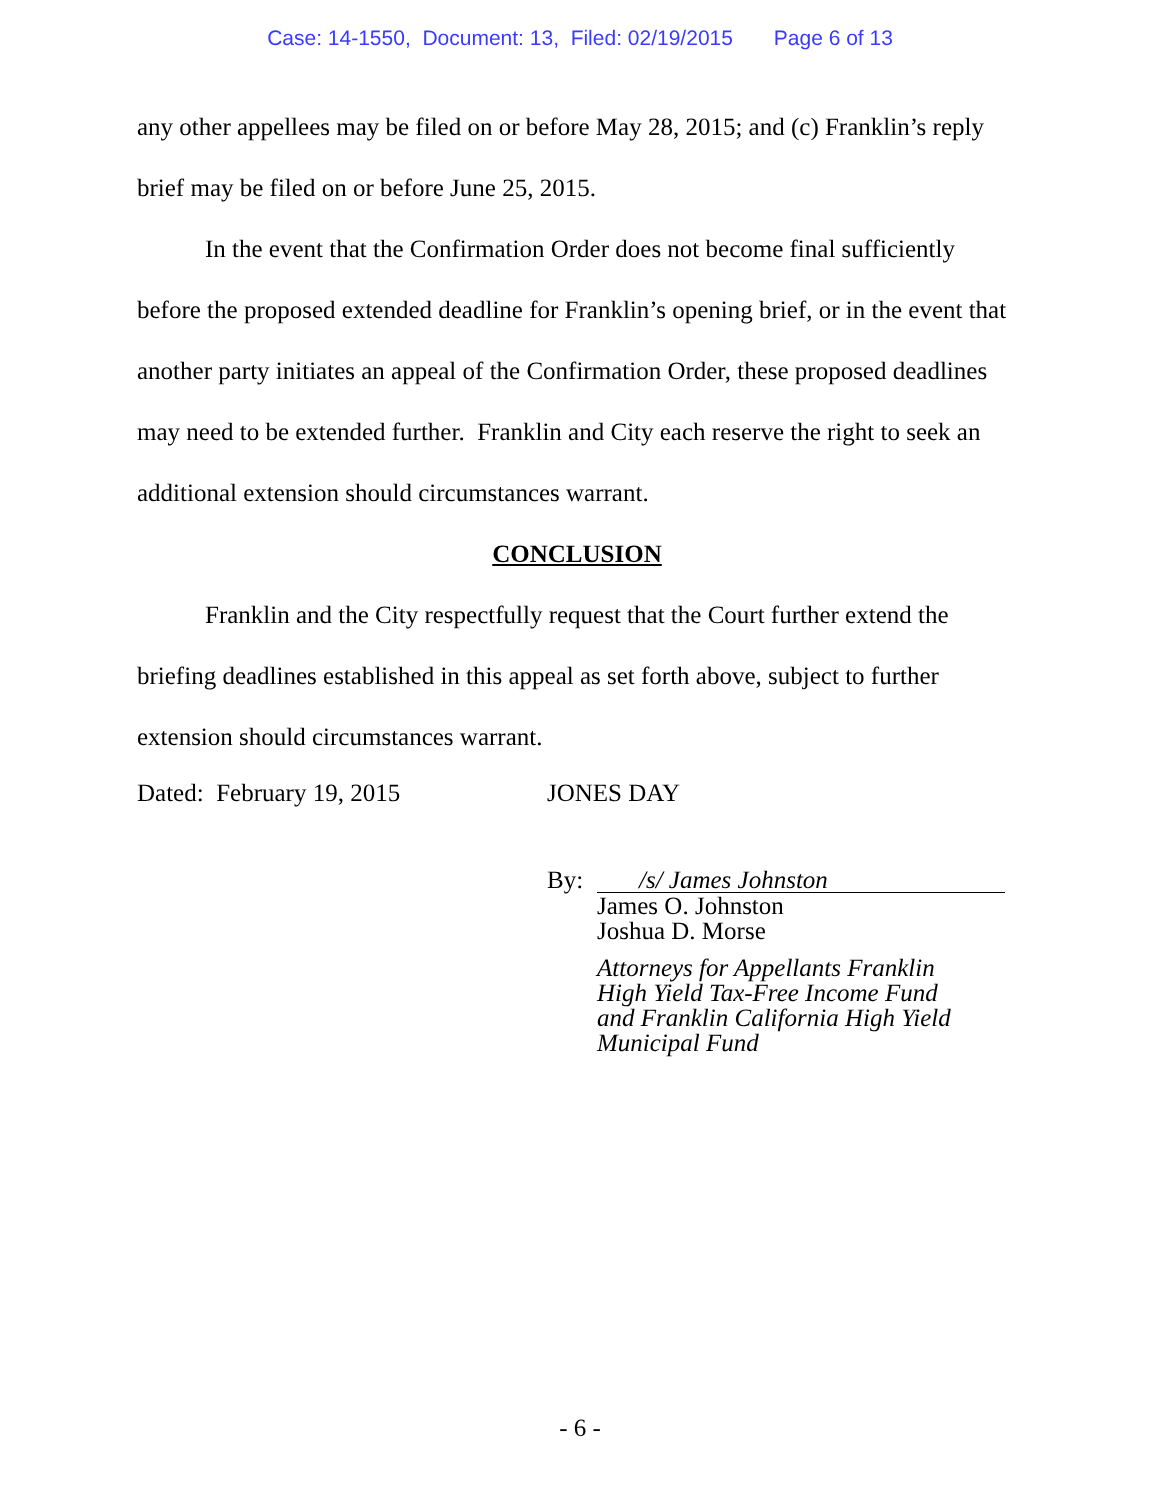Case: 14-1550, Document: 13, Filed: 02/19/2015 Page 6 of 13
any other appellees may be filed on or before May 28, 2015; and (c) Franklin’s reply brief may be filed on or before June 25, 2015.
In the event that the Confirmation Order does not become final sufficiently before the proposed extended deadline for Franklin’s opening brief, or in the event that another party initiates an appeal of the Confirmation Order, these proposed deadlines may need to be extended further. Franklin and City each reserve the right to seek an additional extension should circumstances warrant.
CONCLUSION
Franklin and the City respectfully request that the Court further extend the briefing deadlines established in this appeal as set forth above, subject to further extension should circumstances warrant.
Dated: February 19, 2015 JONES DAY
By: /s/ James Johnston
James O. Johnston
Joshua D. Morse
Attorneys for Appellants Franklin
High Yield Tax-Free Income Fund
and Franklin California High Yield
Municipal Fund
- 6 -